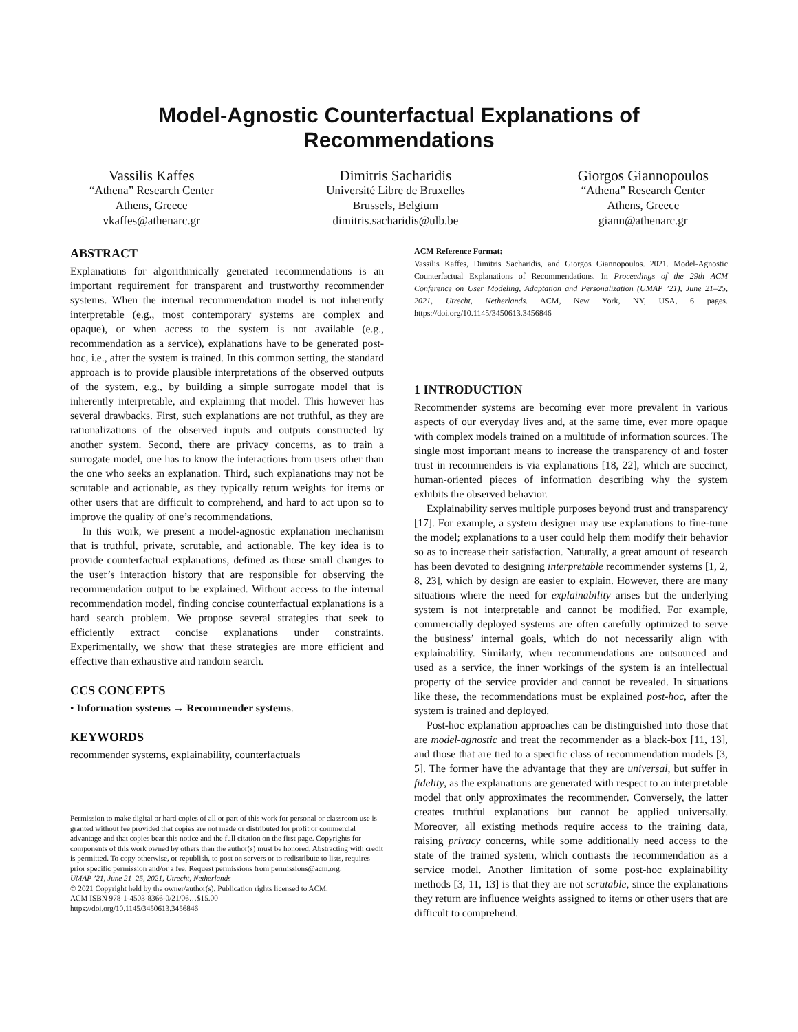Model-Agnostic Counterfactual Explanations of
Recommendations
Vassilis Kaffes
“Athena” Research Center
Athens, Greece
vkaffes@athenarc.gr
Dimitris Sacharidis
Université Libre de Bruxelles
Brussels, Belgium
dimitris.sacharidis@ulb.be
Giorgos Giannopoulos
“Athena” Research Center
Athens, Greece
giann@athenarc.gr
ABSTRACT
Explanations for algorithmically generated recommendations is an important requirement for transparent and trustworthy recommender systems. When the internal recommendation model is not inherently interpretable (e.g., most contemporary systems are complex and opaque), or when access to the system is not available (e.g., recommendation as a service), explanations have to be generated post-hoc, i.e., after the system is trained. In this common setting, the standard approach is to provide plausible interpretations of the observed outputs of the system, e.g., by building a simple surrogate model that is inherently interpretable, and explaining that model. This however has several drawbacks. First, such explanations are not truthful, as they are rationalizations of the observed inputs and outputs constructed by another system. Second, there are privacy concerns, as to train a surrogate model, one has to know the interactions from users other than the one who seeks an explanation. Third, such explanations may not be scrutable and actionable, as they typically return weights for items or other users that are difficult to comprehend, and hard to act upon so to improve the quality of one’s recommendations.
In this work, we present a model-agnostic explanation mechanism that is truthful, private, scrutable, and actionable. The key idea is to provide counterfactual explanations, defined as those small changes to the user’s interaction history that are responsible for observing the recommendation output to be explained. Without access to the internal recommendation model, finding concise counterfactual explanations is a hard search problem. We propose several strategies that seek to efficiently extract concise explanations under constraints. Experimentally, we show that these strategies are more efficient and effective than exhaustive and random search.
CCS CONCEPTS
• Information systems → Recommender systems.
KEYWORDS
recommender systems, explainability, counterfactuals
Permission to make digital or hard copies of all or part of this work for personal or classroom use is granted without fee provided that copies are not made or distributed for profit or commercial advantage and that copies bear this notice and the full citation on the first page. Copyrights for components of this work owned by others than the author(s) must be honored. Abstracting with credit is permitted. To copy otherwise, or republish, to post on servers or to redistribute to lists, requires prior specific permission and/or a fee. Request permissions from permissions@acm.org.
UMAP ’21, June 21–25, 2021, Utrecht, Netherlands
© 2021 Copyright held by the owner/author(s). Publication rights licensed to ACM.
ACM ISBN 978-1-4503-8366-0/21/06…$15.00
https://doi.org/10.1145/3450613.3456846
ACM Reference Format:
Vassilis Kaffes, Dimitris Sacharidis, and Giorgos Giannopoulos. 2021. Model-Agnostic Counterfactual Explanations of Recommendations. In Proceedings of the 29th ACM Conference on User Modeling, Adaptation and Personalization (UMAP ’21), June 21–25, 2021, Utrecht, Netherlands. ACM, New York, NY, USA, 6 pages. https://doi.org/10.1145/3450613.3456846
1 INTRODUCTION
Recommender systems are becoming ever more prevalent in various aspects of our everyday lives and, at the same time, ever more opaque with complex models trained on a multitude of information sources. The single most important means to increase the transparency of and foster trust in recommenders is via explanations [18, 22], which are succinct, human-oriented pieces of information describing why the system exhibits the observed behavior.
Explainability serves multiple purposes beyond trust and transparency [17]. For example, a system designer may use explanations to fine-tune the model; explanations to a user could help them modify their behavior so as to increase their satisfaction. Naturally, a great amount of research has been devoted to designing interpretable recommender systems [1, 2, 8, 23], which by design are easier to explain. However, there are many situations where the need for explainability arises but the underlying system is not interpretable and cannot be modified. For example, commercially deployed systems are often carefully optimized to serve the business’ internal goals, which do not necessarily align with explainability. Similarly, when recommendations are outsourced and used as a service, the inner workings of the system is an intellectual property of the service provider and cannot be revealed. In situations like these, the recommendations must be explained post-hoc, after the system is trained and deployed.
Post-hoc explanation approaches can be distinguished into those that are model-agnostic and treat the recommender as a black-box [11, 13], and those that are tied to a specific class of recommendation models [3, 5]. The former have the advantage that they are universal, but suffer in fidelity, as the explanations are generated with respect to an interpretable model that only approximates the recommender. Conversely, the latter creates truthful explanations but cannot be applied universally. Moreover, all existing methods require access to the training data, raising privacy concerns, while some additionally need access to the state of the trained system, which contrasts the recommendation as a service model. Another limitation of some post-hoc explainability methods [3, 11, 13] is that they are not scrutable, since the explanations they return are influence weights assigned to items or other users that are difficult to comprehend.